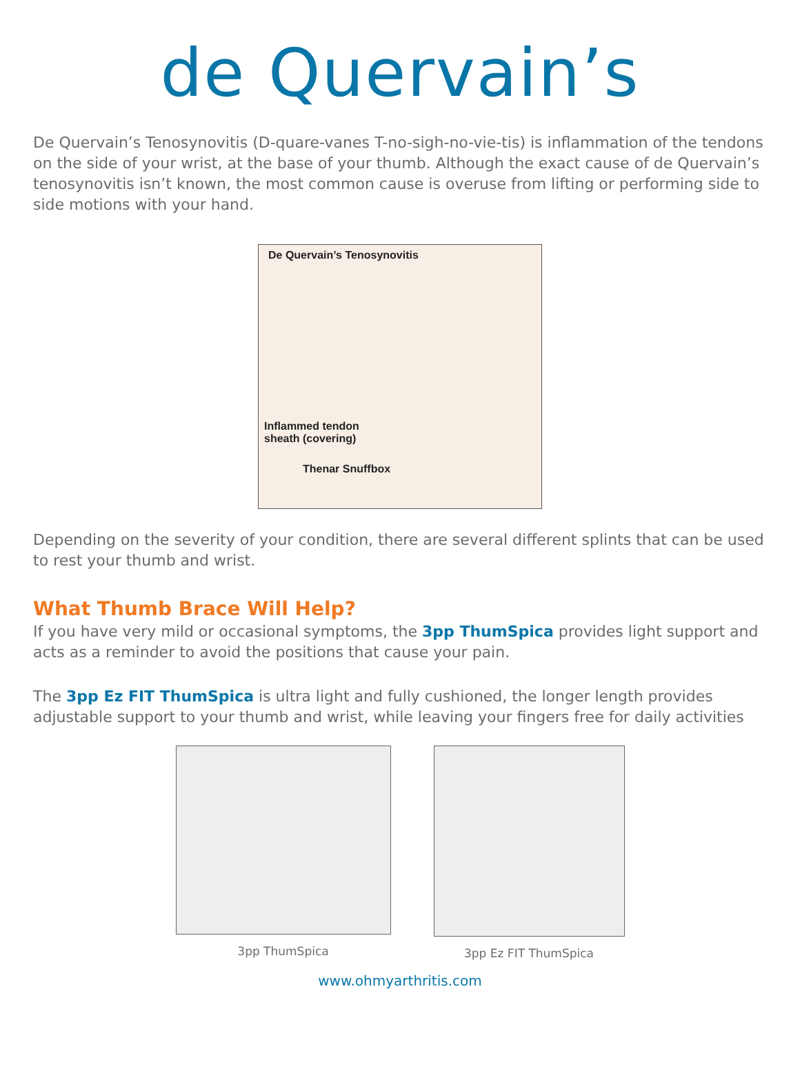de Quervain’s
De Quervain’s Tenosynovitis (D-quare-vanes T-no-sigh-no-vie-tis) is inflammation of the tendons on the side of your wrist, at the base of your thumb. Although the exact cause of de Quervain’s tenosynovitis isn’t known, the most common cause is overuse from lifting or performing side to side motions with your hand.
De Quervain’s Tenosynovitis
Inflammed tendon
sheath (covering)
Thenar Snuffbox
Depending on the severity of your condition, there are several different splints that can be used to rest your thumb and wrist.
What Thumb Brace Will Help?
If you have very mild or occasional symptoms, the 3pp ThumSpica provides light support and acts as a reminder to avoid the positions that cause your pain.
The 3pp Ez FIT ThumSpica is ultra light and fully cushioned, the longer length provides adjustable support to your thumb and wrist, while leaving your fingers free for daily activities
3pp ThumSpica 3pp Ez FIT ThumSpica
www.ohmyarthritis.com